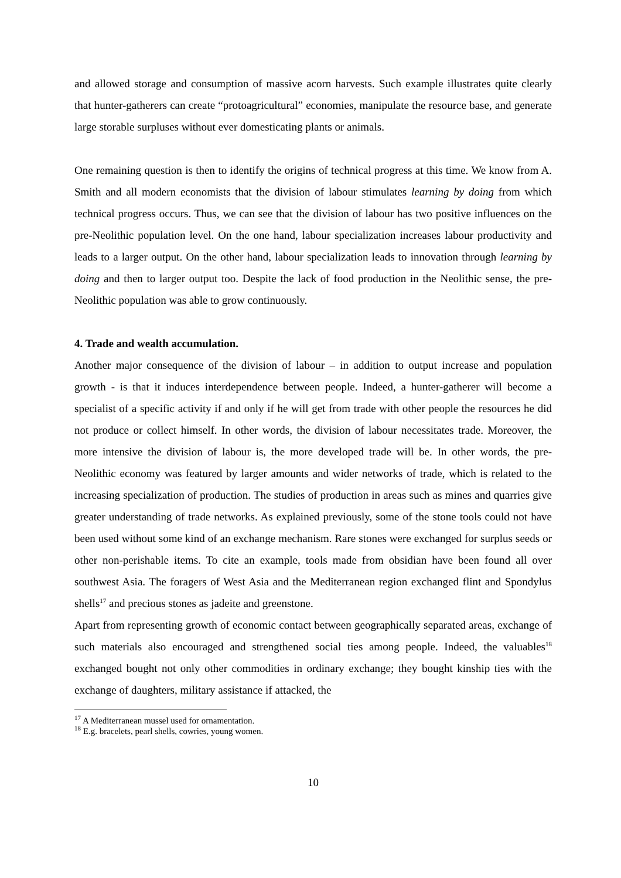and allowed storage and consumption of massive acorn harvests. Such example illustrates quite clearly that hunter-gatherers can create “protoagricultural” economies, manipulate the resource base, and generate large storable surpluses without ever domesticating plants or animals.
One remaining question is then to identify the origins of technical progress at this time. We know from A. Smith and all modern economists that the division of labour stimulates learning by doing from which technical progress occurs. Thus, we can see that the division of labour has two positive influences on the pre-Neolithic population level. On the one hand, labour specialization increases labour productivity and leads to a larger output. On the other hand, labour specialization leads to innovation through learning by doing and then to larger output too. Despite the lack of food production in the Neolithic sense, the pre-Neolithic population was able to grow continuously.
4. Trade and wealth accumulation.
Another major consequence of the division of labour – in addition to output increase and population growth - is that it induces interdependence between people. Indeed, a hunter-gatherer will become a specialist of a specific activity if and only if he will get from trade with other people the resources he did not produce or collect himself. In other words, the division of labour necessitates trade. Moreover, the more intensive the division of labour is, the more developed trade will be. In other words, the pre-Neolithic economy was featured by larger amounts and wider networks of trade, which is related to the increasing specialization of production. The studies of production in areas such as mines and quarries give greater understanding of trade networks. As explained previously, some of the stone tools could not have been used without some kind of an exchange mechanism. Rare stones were exchanged for surplus seeds or other non-perishable items. To cite an example, tools made from obsidian have been found all over southwest Asia. The foragers of West Asia and the Mediterranean region exchanged flint and Spondylus shells<sup>17</sup> and precious stones as jadeite and greenstone.
Apart from representing growth of economic contact between geographically separated areas, exchange of such materials also encouraged and strengthened social ties among people. Indeed, the valuables<sup>18</sup> exchanged bought not only other commodities in ordinary exchange; they bought kinship ties with the exchange of daughters, military assistance if attacked, the
<sup>17</sup> A Mediterranean mussel used for ornamentation.
<sup>18</sup> E.g. bracelets, pearl shells, cowries, young women.
10